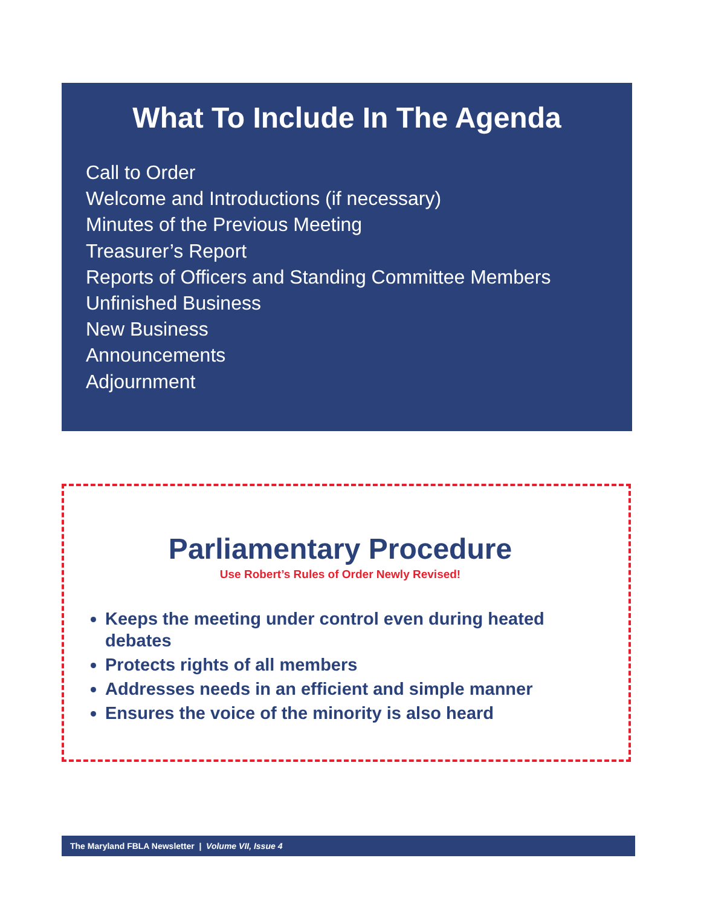What To Include In The Agenda
Call to Order
Welcome and Introductions (if necessary)
Minutes of the Previous Meeting
Treasurer’s Report
Reports of Officers and Standing Committee Members
Unfinished Business
New Business
Announcements
Adjournment
Parliamentary Procedure
Use Robert’s Rules of Order Newly Revised!
Keeps the meeting under control even during heated debates
Protects rights of all members
Addresses needs in an efficient and simple manner
Ensures the voice of the minority is also heard
The Maryland FBLA Newsletter | Volume VII, Issue 4